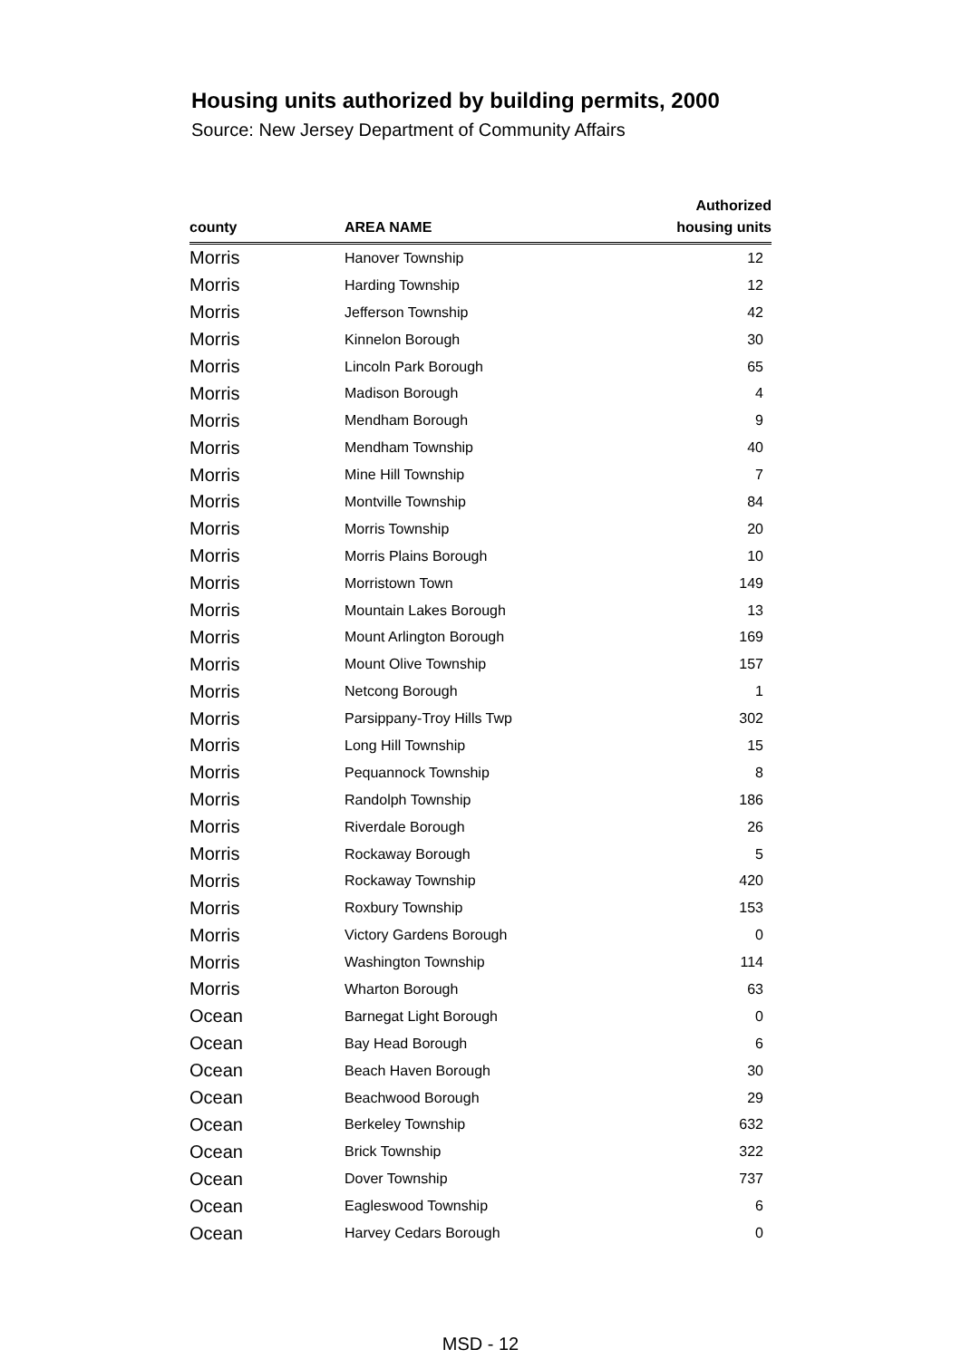Housing units authorized by building permits, 2000
Source: New Jersey Department of Community Affairs
| county | AREA NAME | Authorized housing units |
| --- | --- | --- |
| Morris | Hanover Township | 12 |
| Morris | Harding Township | 12 |
| Morris | Jefferson Township | 42 |
| Morris | Kinnelon Borough | 30 |
| Morris | Lincoln Park Borough | 65 |
| Morris | Madison Borough | 4 |
| Morris | Mendham Borough | 9 |
| Morris | Mendham Township | 40 |
| Morris | Mine Hill Township | 7 |
| Morris | Montville Township | 84 |
| Morris | Morris Township | 20 |
| Morris | Morris Plains Borough | 10 |
| Morris | Morristown Town | 149 |
| Morris | Mountain Lakes Borough | 13 |
| Morris | Mount Arlington Borough | 169 |
| Morris | Mount Olive Township | 157 |
| Morris | Netcong Borough | 1 |
| Morris | Parsippany-Troy Hills Twp | 302 |
| Morris | Long Hill Township | 15 |
| Morris | Pequannock Township | 8 |
| Morris | Randolph Township | 186 |
| Morris | Riverdale Borough | 26 |
| Morris | Rockaway Borough | 5 |
| Morris | Rockaway Township | 420 |
| Morris | Roxbury Township | 153 |
| Morris | Victory Gardens Borough | 0 |
| Morris | Washington Township | 114 |
| Morris | Wharton Borough | 63 |
| Ocean | Barnegat Light Borough | 0 |
| Ocean | Bay Head Borough | 6 |
| Ocean | Beach Haven Borough | 30 |
| Ocean | Beachwood Borough | 29 |
| Ocean | Berkeley Township | 632 |
| Ocean | Brick Township | 322 |
| Ocean | Dover Township | 737 |
| Ocean | Eagleswood Township | 6 |
| Ocean | Harvey Cedars Borough | 0 |
MSD - 12